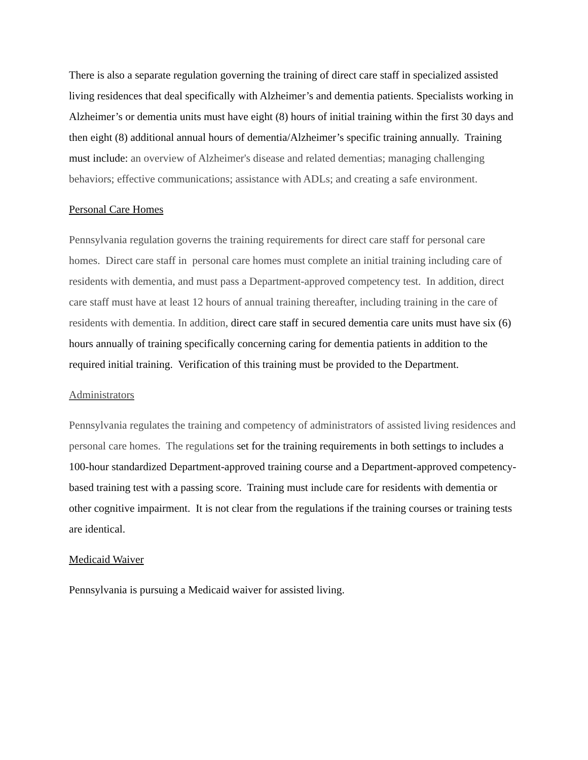There is also a separate regulation governing the training of direct care staff in specialized assisted living residences that deal specifically with Alzheimer’s and dementia patients. Specialists working in Alzheimer’s or dementia units must have eight (8) hours of initial training within the first 30 days and then eight (8) additional annual hours of dementia/Alzheimer’s specific training annually. Training must include: an overview of Alzheimer's disease and related dementias; managing challenging behaviors; effective communications; assistance with ADLs; and creating a safe environment.
Personal Care Homes
Pennsylvania regulation governs the training requirements for direct care staff for personal care homes. Direct care staff in personal care homes must complete an initial training including care of residents with dementia, and must pass a Department-approved competency test. In addition, direct care staff must have at least 12 hours of annual training thereafter, including training in the care of residents with dementia. In addition, direct care staff in secured dementia care units must have six (6) hours annually of training specifically concerning caring for dementia patients in addition to the required initial training. Verification of this training must be provided to the Department.
Administrators
Pennsylvania regulates the training and competency of administrators of assisted living residences and personal care homes. The regulations set for the training requirements in both settings to includes a 100-hour standardized Department-approved training course and a Department-approved competency-based training test with a passing score. Training must include care for residents with dementia or other cognitive impairment. It is not clear from the regulations if the training courses or training tests are identical.
Medicaid Waiver
Pennsylvania is pursuing a Medicaid waiver for assisted living.